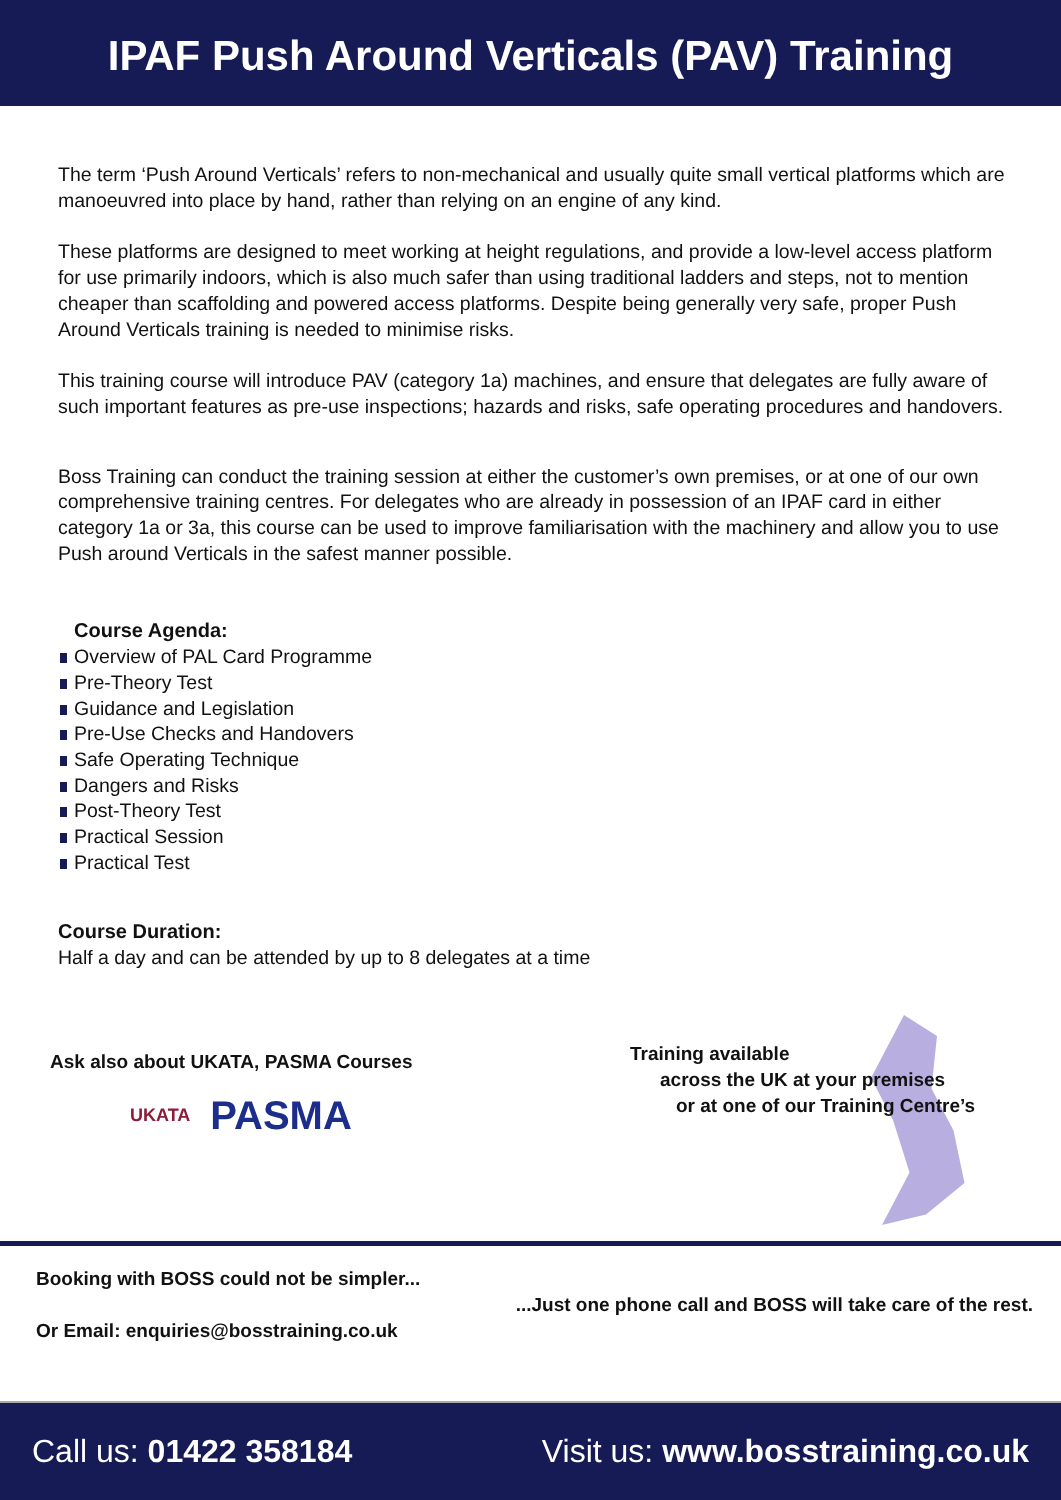IPAF Push Around Verticals (PAV) Training
The term ‘Push Around Verticals’ refers to non-mechanical and usually quite small vertical platforms which are manoeuvred into place by hand, rather than relying on an engine of any kind.
These platforms are designed to meet working at height regulations, and provide a low-level access platform for use primarily indoors, which is also much safer than using traditional ladders and steps, not to mention cheaper than scaffolding and powered access platforms. Despite being generally very safe, proper Push Around Verticals training is needed to minimise risks.
This training course will introduce PAV (category 1a) machines, and ensure that delegates are fully aware of such important features as pre-use inspections; hazards and risks, safe operating procedures and handovers.
Boss Training can conduct the training session at either the customer’s own premises, or at one of our own comprehensive training centres. For delegates who are already in possession of an IPAF card in either category 1a or 3a, this course can be used to improve familiarisation with the machinery and allow you to use Push around Verticals in the safest manner possible.
Course Agenda:
Overview of PAL Card Programme
Pre-Theory Test
Guidance and Legislation
Pre-Use Checks and Handovers
Safe Operating Technique
Dangers and Risks
Post-Theory Test
Practical Session
Practical Test
Course Duration:
Half a day and can be attended by up to 8 delegates at a time
Ask also about UKATA, PASMA Courses
UKATA
PASMA
Training available
across the UK at your premises
or at one of our Training Centre’s
Booking with BOSS could not be simpler...
...Just one phone call and BOSS will take care of the rest.
Or Email: enquiries@bosstraining.co.uk
Call us: 01422 358184 Visit us: www.bosstraining.co.uk